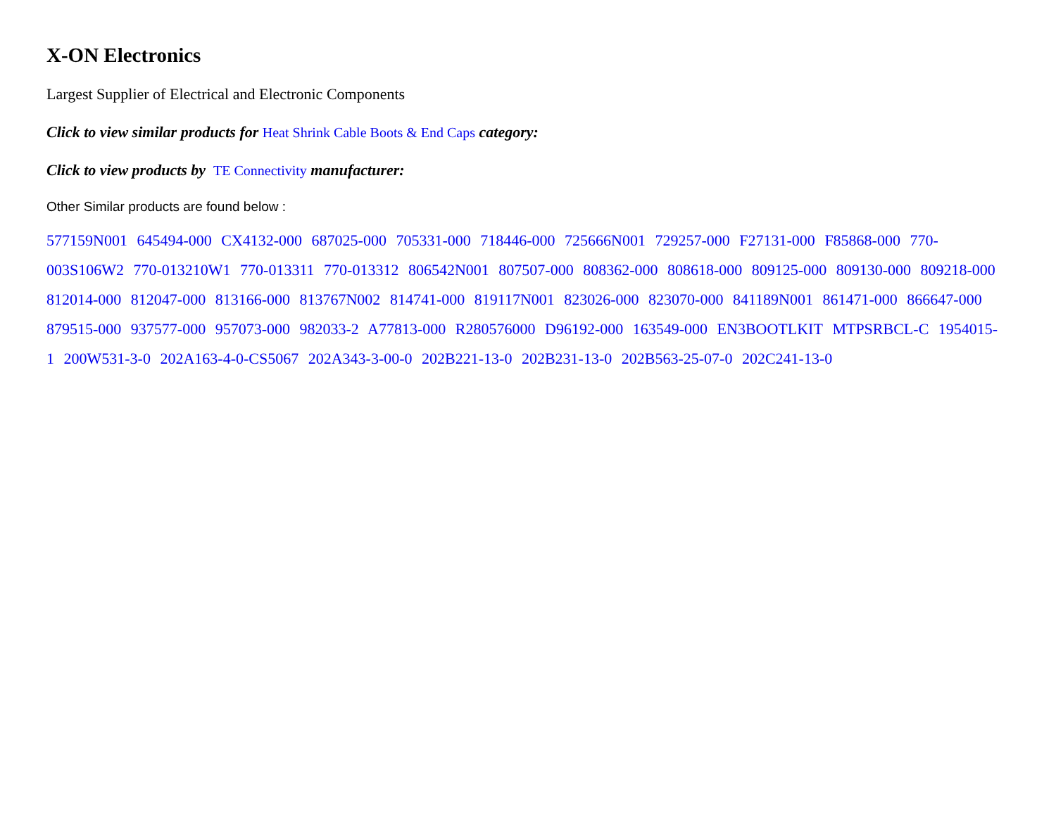X-ON Electronics
Largest Supplier of Electrical and Electronic Components
Click to view similar products for Heat Shrink Cable Boots & End Caps category:
Click to view products by TE Connectivity manufacturer:
Other Similar products are found below :
577159N001 645494-000 CX4132-000 687025-000 705331-000 718446-000 725666N001 729257-000 F27131-000 F85868-000 770-003S106W2 770-013210W1 770-013311 770-013312 806542N001 807507-000 808362-000 808618-000 809125-000 809130-000 809218-000 812014-000 812047-000 813166-000 813767N002 814741-000 819117N001 823026-000 823070-000 841189N001 861471-000 866647-000 879515-000 937577-000 957073-000 982033-2 A77813-000 R280576000 D96192-000 163549-000 EN3BOOTLKIT MTPSRBCL-C 1954015-1 200W531-3-0 202A163-4-0-CS5067 202A343-3-00-0 202B221-13-0 202B231-13-0 202B563-25-07-0 202C241-13-0